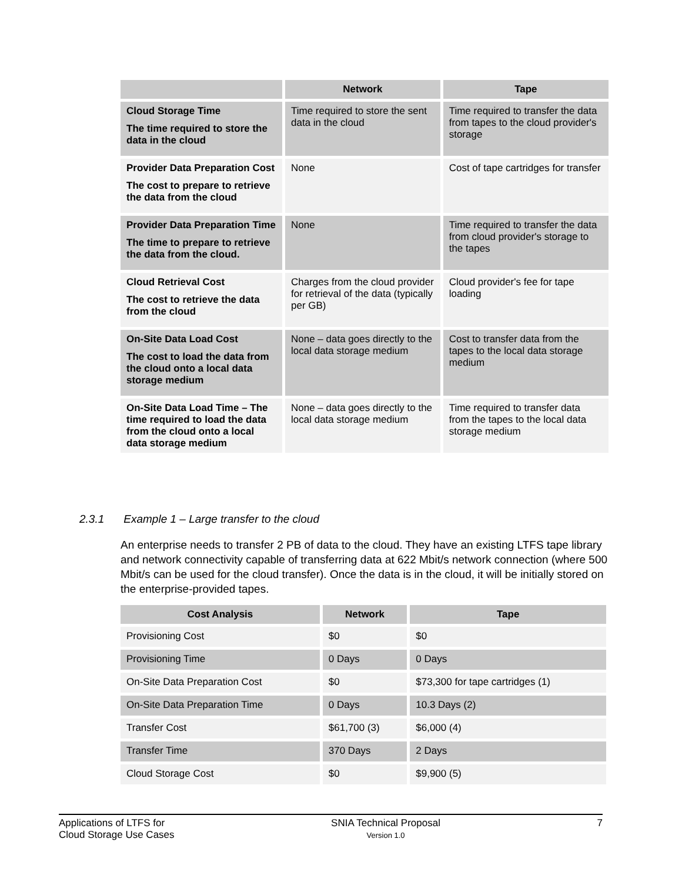| | Network | Tape |
| --- | --- | --- |
| Cloud Storage Time The time required to store the data in the cloud | Time required to store the sent data in the cloud | Time required to transfer the data from tapes to the cloud provider's storage |
| Provider Data Preparation Cost The cost to prepare to retrieve the data from the cloud | None | Cost of tape cartridges for transfer |
| Provider Data Preparation Time The time to prepare to retrieve the data from the cloud. | None | Time required to transfer the data from cloud provider's storage to the tapes |
| Cloud Retrieval Cost The cost to retrieve the data from the cloud | Charges from the cloud provider for retrieval of the data (typically per GB) | Cloud provider's fee for tape loading |
| On-Site Data Load Cost The cost to load the data from the cloud onto a local data storage medium | None – data goes directly to the local data storage medium | Cost to transfer data from the tapes to the local data storage medium |
| On-Site Data Load Time – The time required to load the data from the cloud onto a local data storage medium | None – data goes directly to the local data storage medium | Time required to transfer data from the tapes to the local data storage medium |
2.3.1 Example 1 – Large transfer to the cloud
An enterprise needs to transfer 2 PB of data to the cloud. They have an existing LTFS tape library and network connectivity capable of transferring data at 622 Mbit/s network connection (where 500 Mbit/s can be used for the cloud transfer). Once the data is in the cloud, it will be initially stored on the enterprise-provided tapes.
| Cost Analysis | Network | Tape |
| --- | --- | --- |
| Provisioning Cost | $0 | $0 |
| Provisioning Time | 0 Days | 0 Days |
| On-Site Data Preparation Cost | $0 | $73,300 for tape cartridges (1) |
| On-Site Data Preparation Time | 0 Days | 10.3 Days (2) |
| Transfer Cost | $61,700 (3) | $6,000 (4) |
| Transfer Time | 370 Days | 2 Days |
| Cloud Storage Cost | $0 | $9,900 (5) |
Applications of LTFS for
Cloud Storage Use Cases
SNIA Technical Proposal
Version 1.0
7